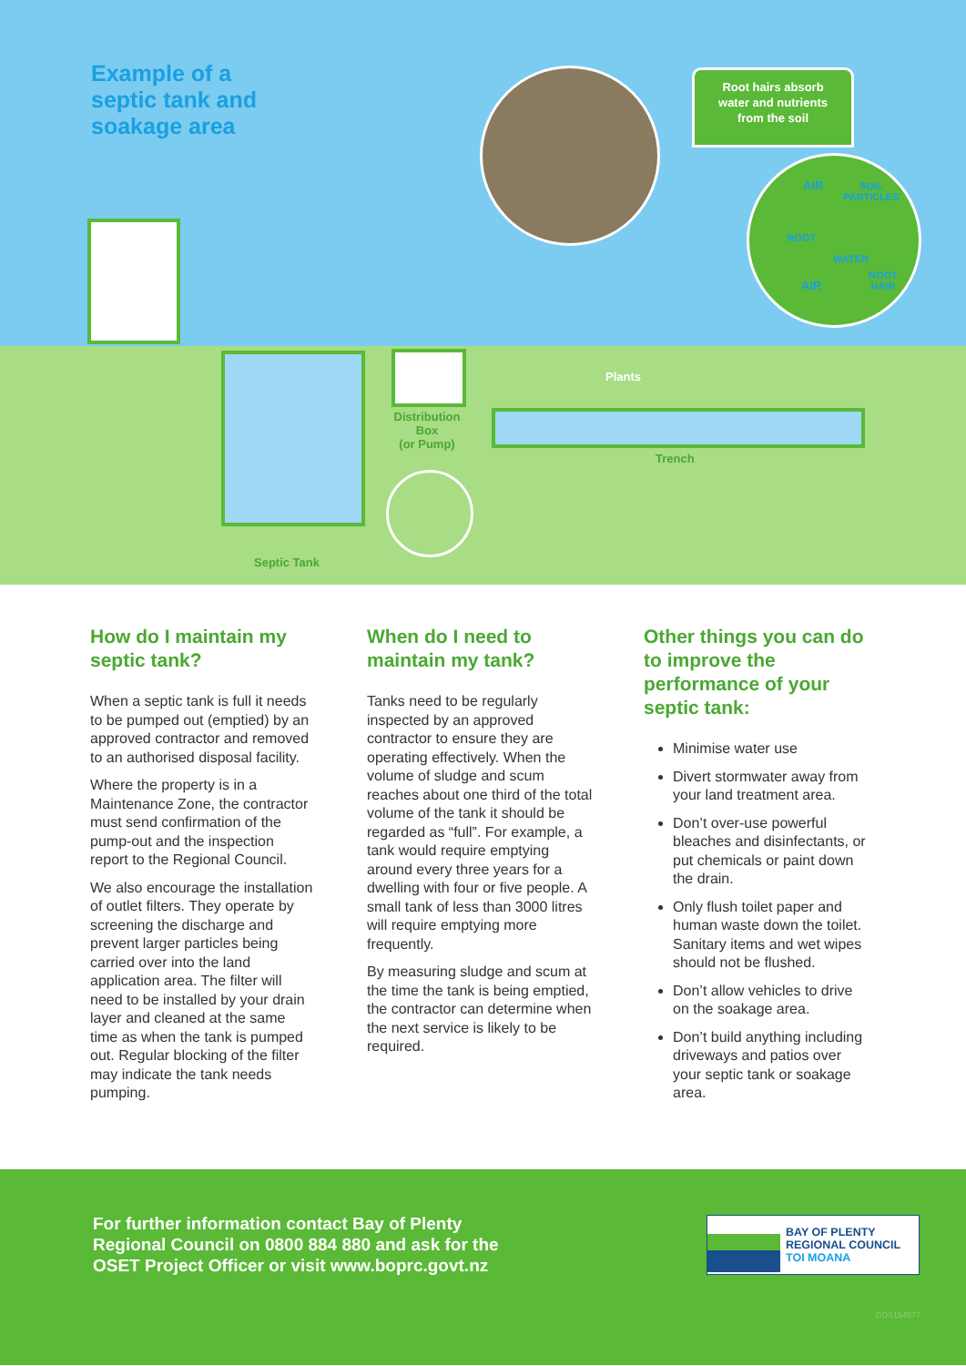Example of a
septic tank and
soakage area
Root hairs absorb
water and nutrients
from the soil
AIR
SOIL
PARTICLES
ROOT
WATER
ROOT
HAIR
AIR
Plants
Distribution
Box
(or Pump)
Trench
Septic Tank
How do I maintain my septic tank?
When a septic tank is full it needs to be pumped out (emptied) by an approved contractor and removed to an authorised disposal facility.
Where the property is in a Maintenance Zone, the contractor must send confirmation of the pump-out and the inspection report to the Regional Council.
We also encourage the installation of outlet filters. They operate by screening the discharge and prevent larger particles being carried over into the land application area. The filter will need to be installed by your drain layer and cleaned at the same time as when the tank is pumped out. Regular blocking of the filter may indicate the tank needs pumping.
When do I need to maintain my tank?
Tanks need to be regularly inspected by an approved contractor to ensure they are operating effectively. When the volume of sludge and scum reaches about one third of the total volume of the tank it should be regarded as “full”. For example, a tank would require emptying around every three years for a dwelling with four or five people. A small tank of less than 3000 litres will require emptying more frequently.
By measuring sludge and scum at the time the tank is being emptied, the contractor can determine when the next service is likely to be required.
Other things you can do to improve the performance of your septic tank:
Minimise water use
Divert stormwater away from your land treatment area.
Don’t over-use powerful bleaches and disinfectants, or put chemicals or paint down the drain.
Only flush toilet paper and human waste down the toilet. Sanitary items and wet wipes should not be flushed.
Don’t allow vehicles to drive on the soakage area.
Don’t build anything including driveways and patios over your septic tank or soakage area.
For further information contact Bay of Plenty
Regional Council on 0800 884 880 and ask for the
OSET Project Officer or visit www.boprc.govt.nz
BAY OF PLENTY
REGIONAL COUNCIL
TOI MOANA
GDS154577